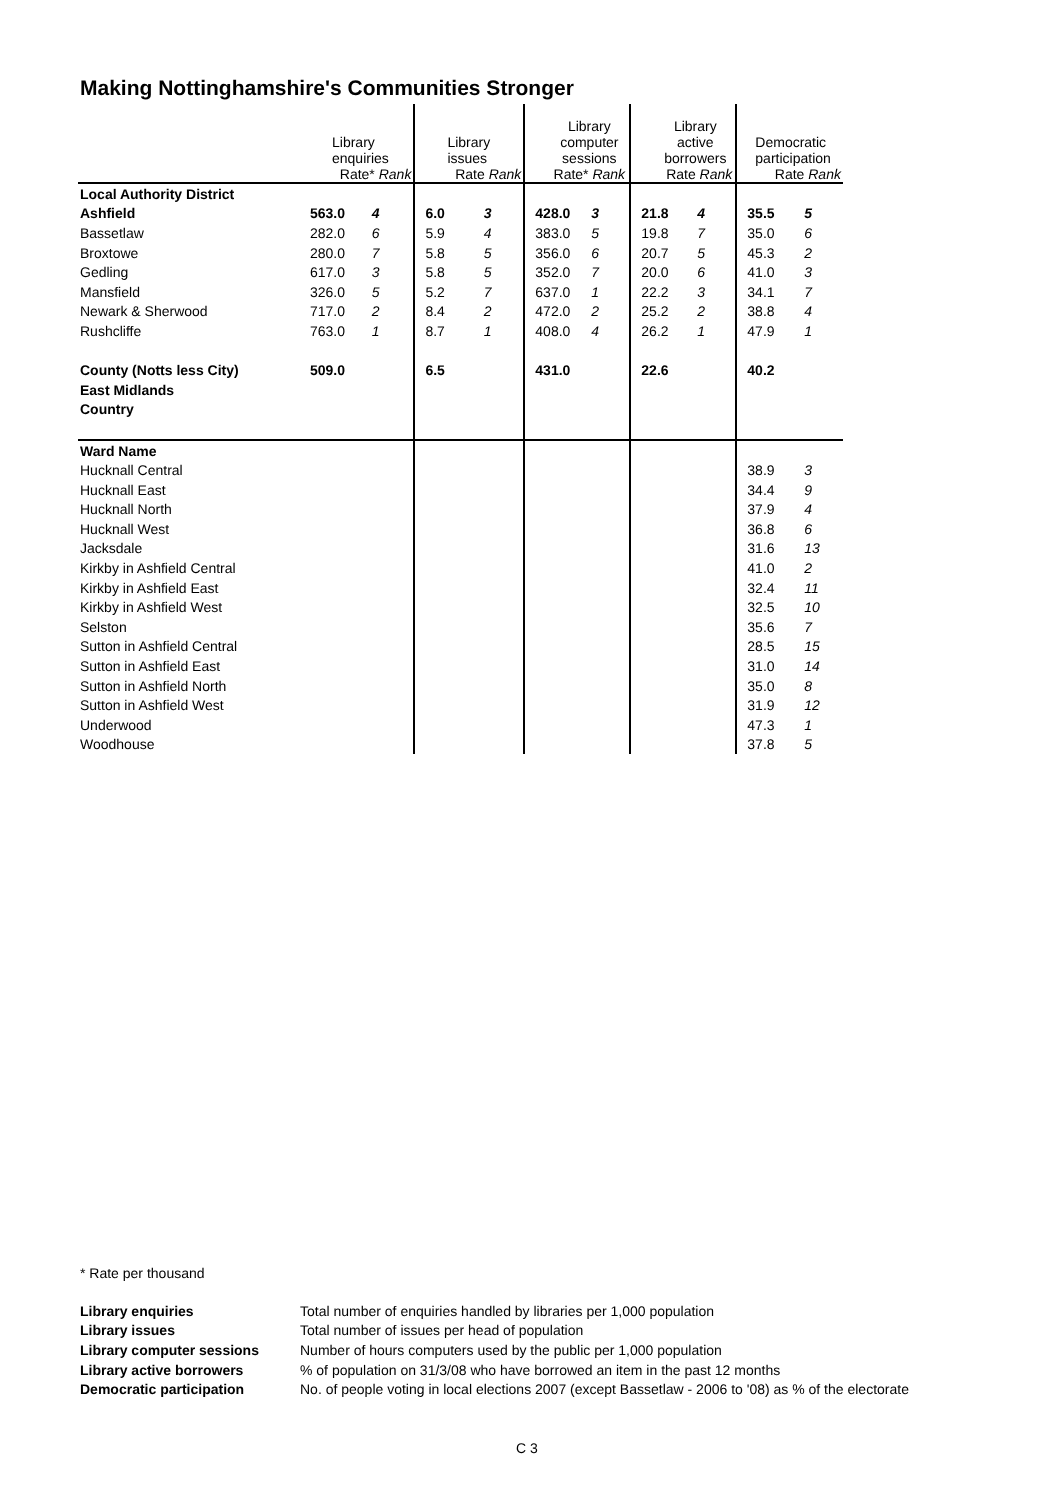Making Nottinghamshire's Communities Stronger
| | Library enquiries Rate* Rank | | Library issues Rate Rank | | Library computer sessions Rate* Rank | | Library active borrowers Rate Rank | | Democratic participation Rate Rank | |
| Local Authority District | | | | | | | | | | |
| Ashfield | 563.0 | 4 | 6.0 | 3 | 428.0 | 3 | 21.8 | 4 | 35.5 | 5 |
| Bassetlaw | 282.0 | 6 | 5.9 | 4 | 383.0 | 5 | 19.8 | 7 | 35.0 | 6 |
| Broxtowe | 280.0 | 7 | 5.8 | 5 | 356.0 | 6 | 20.7 | 5 | 45.3 | 2 |
| Gedling | 617.0 | 3 | 5.8 | 5 | 352.0 | 7 | 20.0 | 6 | 41.0 | 3 |
| Mansfield | 326.0 | 5 | 5.2 | 7 | 637.0 | 1 | 22.2 | 3 | 34.1 | 7 |
| Newark & Sherwood | 717.0 | 2 | 8.4 | 2 | 472.0 | 2 | 25.2 | 2 | 38.8 | 4 |
| Rushcliffe | 763.0 | 1 | 8.7 | 1 | 408.0 | 4 | 26.2 | 1 | 47.9 | 1 |
| County (Notts less City) | 509.0 | | 6.5 | | 431.0 | | 22.6 | | 40.2 | |
| East Midlands | | | | | | | | | | |
| Country | | | | | | | | | | |
| Ward Name | | | | | | | | | | |
| Hucknall Central | | | | | | | | | 38.9 | 3 |
| Hucknall East | | | | | | | | | 34.4 | 9 |
| Hucknall North | | | | | | | | | 37.9 | 4 |
| Hucknall West | | | | | | | | | 36.8 | 6 |
| Jacksdale | | | | | | | | | 31.6 | 13 |
| Kirkby in Ashfield Central | | | | | | | | | 41.0 | 2 |
| Kirkby in Ashfield East | | | | | | | | | 32.4 | 11 |
| Kirkby in Ashfield West | | | | | | | | | 32.5 | 10 |
| Selston | | | | | | | | | 35.6 | 7 |
| Sutton in Ashfield Central | | | | | | | | | 28.5 | 15 |
| Sutton in Ashfield East | | | | | | | | | 31.0 | 14 |
| Sutton in Ashfield North | | | | | | | | | 35.0 | 8 |
| Sutton in Ashfield West | | | | | | | | | 31.9 | 12 |
| Underwood | | | | | | | | | 47.3 | 1 |
| Woodhouse | | | | | | | | | 37.8 | 5 |
* Rate per thousand
| Library enquiries | Total number of enquiries handled by libraries per 1,000 population |
| Library issues | Total number of issues per head of population |
| Library computer sessions | Number of hours computers used by the public per 1,000 population |
| Library active borrowers | % of population on 31/3/08 who have borrowed an item in the past 12 months |
| Democratic participation | No. of people voting in local elections 2007 (except Bassetlaw - 2006 to '08) as % of the electorate |
C 3